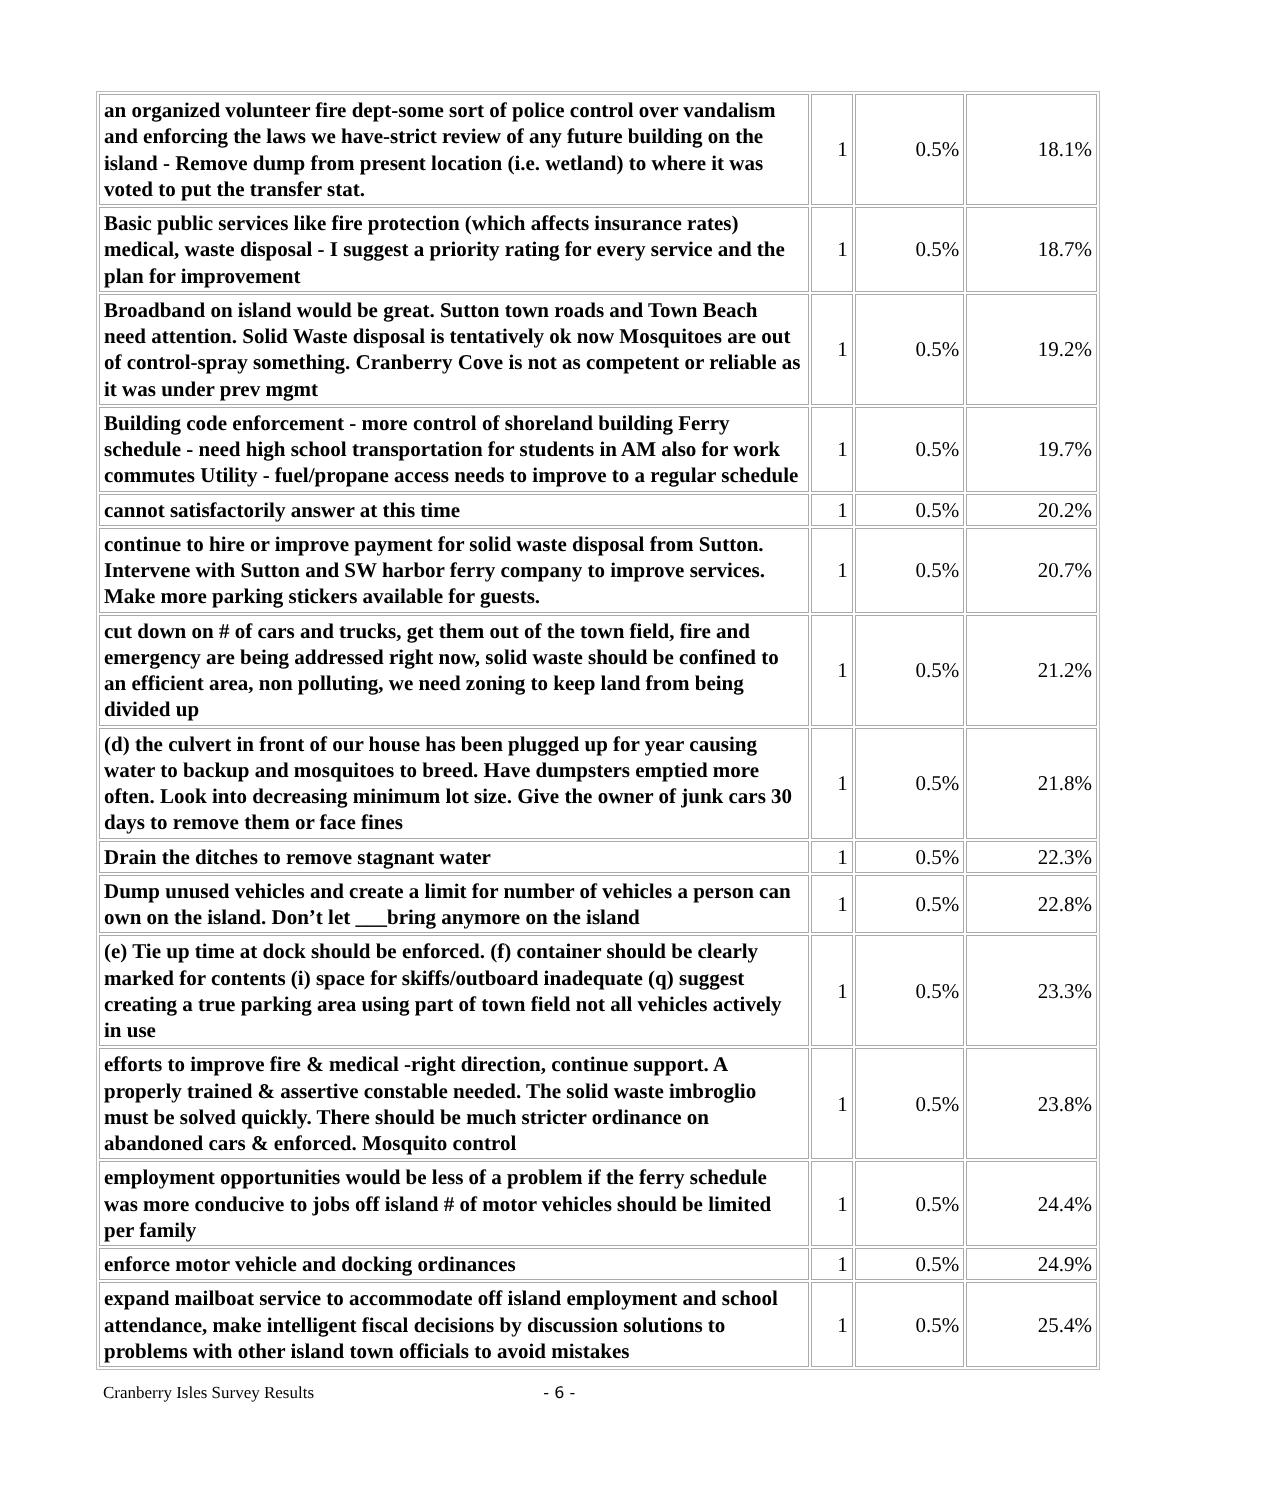| an organized volunteer fire dept-some sort of police control over vandalism and enforcing the laws we have-strict review of any future building on the island - Remove dump from present location (i.e. wetland) to where it was voted to put the transfer stat. | 1 | 0.5% | 18.1% |
| Basic public services like fire protection (which affects insurance rates) medical, waste disposal - I suggest a priority rating for every service and the plan for improvement | 1 | 0.5% | 18.7% |
| Broadband on island would be great. Sutton town roads and Town Beach need attention. Solid Waste disposal is tentatively ok now Mosquitoes are out of control-spray something. Cranberry Cove is not as competent or reliable as it was under prev mgmt | 1 | 0.5% | 19.2% |
| Building code enforcement - more control of shoreland building Ferry schedule - need high school transportation for students in AM also for work commutes Utility - fuel/propane access needs to improve to a regular schedule | 1 | 0.5% | 19.7% |
| cannot satisfactorily answer at this time | 1 | 0.5% | 20.2% |
| continue to hire or improve payment for solid waste disposal from Sutton. Intervene with Sutton and SW harbor ferry company to improve services. Make more parking stickers available for guests. | 1 | 0.5% | 20.7% |
| cut down on # of cars and trucks, get them out of the town field, fire and emergency are being addressed right now, solid waste should be confined to an efficient area, non polluting, we need zoning to keep land from being divided up | 1 | 0.5% | 21.2% |
| (d) the culvert in front of our house has been plugged up for year causing water to backup and mosquitoes to breed. Have dumpsters emptied more often. Look into decreasing minimum lot size. Give the owner of junk cars 30 days to remove them or face fines | 1 | 0.5% | 21.8% |
| Drain the ditches to remove stagnant water | 1 | 0.5% | 22.3% |
| Dump unused vehicles and create a limit for number of vehicles a person can own on the island. Don’t let ___bring anymore on the island | 1 | 0.5% | 22.8% |
| (e) Tie up time at dock should be enforced. (f) container should be clearly marked for contents (i) space for skiffs/outboard inadequate (q) suggest creating a true parking area using part of town field not all vehicles actively in use | 1 | 0.5% | 23.3% |
| efforts to improve fire & medical -right direction, continue support. A properly trained & assertive constable needed. The solid waste imbroglio must be solved quickly. There should be much stricter ordinance on abandoned cars & enforced. Mosquito control | 1 | 0.5% | 23.8% |
| employment opportunities would be less of a problem if the ferry schedule was more conducive to jobs off island # of motor vehicles should be limited per family | 1 | 0.5% | 24.4% |
| enforce motor vehicle and docking ordinances | 1 | 0.5% | 24.9% |
| expand mailboat service to accommodate off island employment and school attendance, make intelligent fiscal decisions by discussion solutions to problems with other island town officials to avoid mistakes | 1 | 0.5% | 25.4% |
Cranberry Isles Survey Results - 6 -